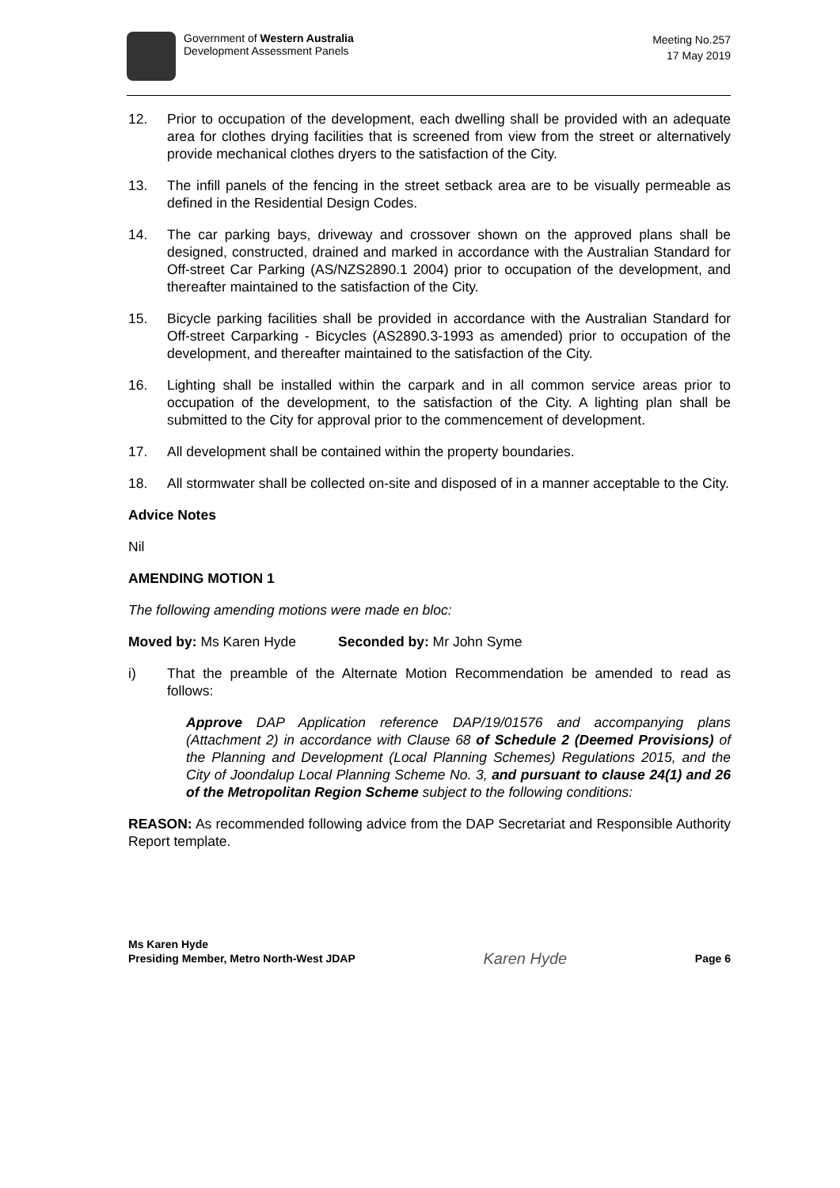Government of Western Australia
Development Assessment Panels
Meeting No.257
17 May 2019
12. Prior to occupation of the development, each dwelling shall be provided with an adequate area for clothes drying facilities that is screened from view from the street or alternatively provide mechanical clothes dryers to the satisfaction of the City.
13. The infill panels of the fencing in the street setback area are to be visually permeable as defined in the Residential Design Codes.
14. The car parking bays, driveway and crossover shown on the approved plans shall be designed, constructed, drained and marked in accordance with the Australian Standard for Off-street Car Parking (AS/NZS2890.1 2004) prior to occupation of the development, and thereafter maintained to the satisfaction of the City.
15. Bicycle parking facilities shall be provided in accordance with the Australian Standard for Off-street Carparking - Bicycles (AS2890.3-1993 as amended) prior to occupation of the development, and thereafter maintained to the satisfaction of the City.
16. Lighting shall be installed within the carpark and in all common service areas prior to occupation of the development, to the satisfaction of the City. A lighting plan shall be submitted to the City for approval prior to the commencement of development.
17. All development shall be contained within the property boundaries.
18. All stormwater shall be collected on-site and disposed of in a manner acceptable to the City.
Advice Notes
Nil
AMENDING MOTION 1
The following amending motions were made en bloc:
Moved by: Ms Karen Hyde Seconded by: Mr John Syme
i) That the preamble of the Alternate Motion Recommendation be amended to read as follows:
Approve DAP Application reference DAP/19/01576 and accompanying plans (Attachment 2) in accordance with Clause 68 of Schedule 2 (Deemed Provisions) of the Planning and Development (Local Planning Schemes) Regulations 2015, and the City of Joondalup Local Planning Scheme No. 3, and pursuant to clause 24(1) and 26 of the Metropolitan Region Scheme subject to the following conditions:
REASON: As recommended following advice from the DAP Secretariat and Responsible Authority Report template.
Ms Karen Hyde
Presiding Member, Metro North-West JDAP
Karen Hyde
Page 6